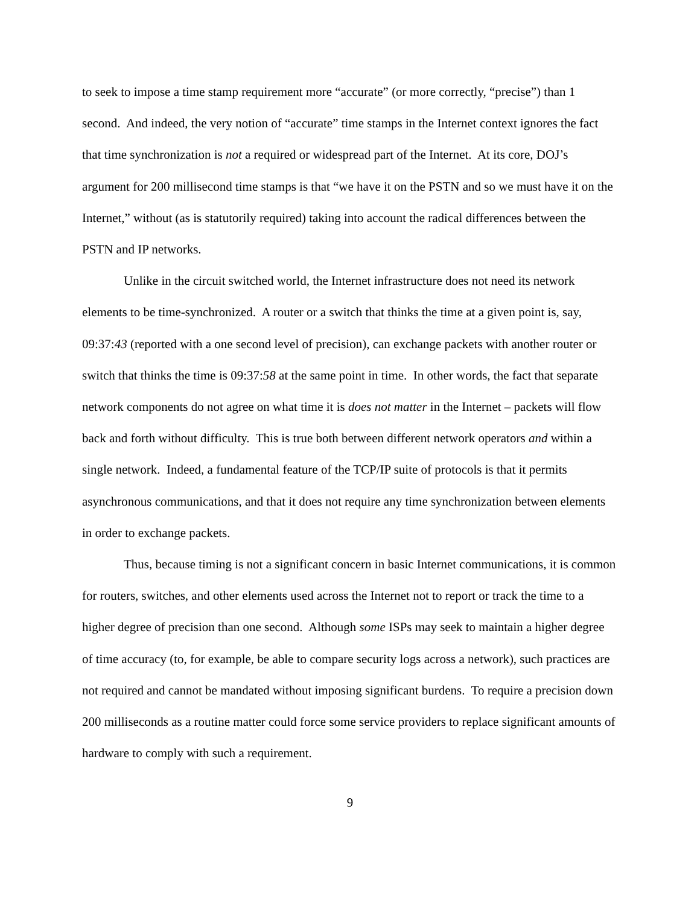to seek to impose a time stamp requirement more “accurate” (or more correctly, “precise”) than 1 second. And indeed, the very notion of “accurate” time stamps in the Internet context ignores the fact that time synchronization is not a required or widespread part of the Internet. At its core, DOJ’s argument for 200 millisecond time stamps is that “we have it on the PSTN and so we must have it on the Internet,” without (as is statutorily required) taking into account the radical differences between the PSTN and IP networks.
Unlike in the circuit switched world, the Internet infrastructure does not need its network elements to be time-synchronized. A router or a switch that thinks the time at a given point is, say, 09:37:43 (reported with a one second level of precision), can exchange packets with another router or switch that thinks the time is 09:37:58 at the same point in time. In other words, the fact that separate network components do not agree on what time it is does not matter in the Internet – packets will flow back and forth without difficulty. This is true both between different network operators and within a single network. Indeed, a fundamental feature of the TCP/IP suite of protocols is that it permits asynchronous communications, and that it does not require any time synchronization between elements in order to exchange packets.
Thus, because timing is not a significant concern in basic Internet communications, it is common for routers, switches, and other elements used across the Internet not to report or track the time to a higher degree of precision than one second. Although some ISPs may seek to maintain a higher degree of time accuracy (to, for example, be able to compare security logs across a network), such practices are not required and cannot be mandated without imposing significant burdens. To require a precision down 200 milliseconds as a routine matter could force some service providers to replace significant amounts of hardware to comply with such a requirement.
9